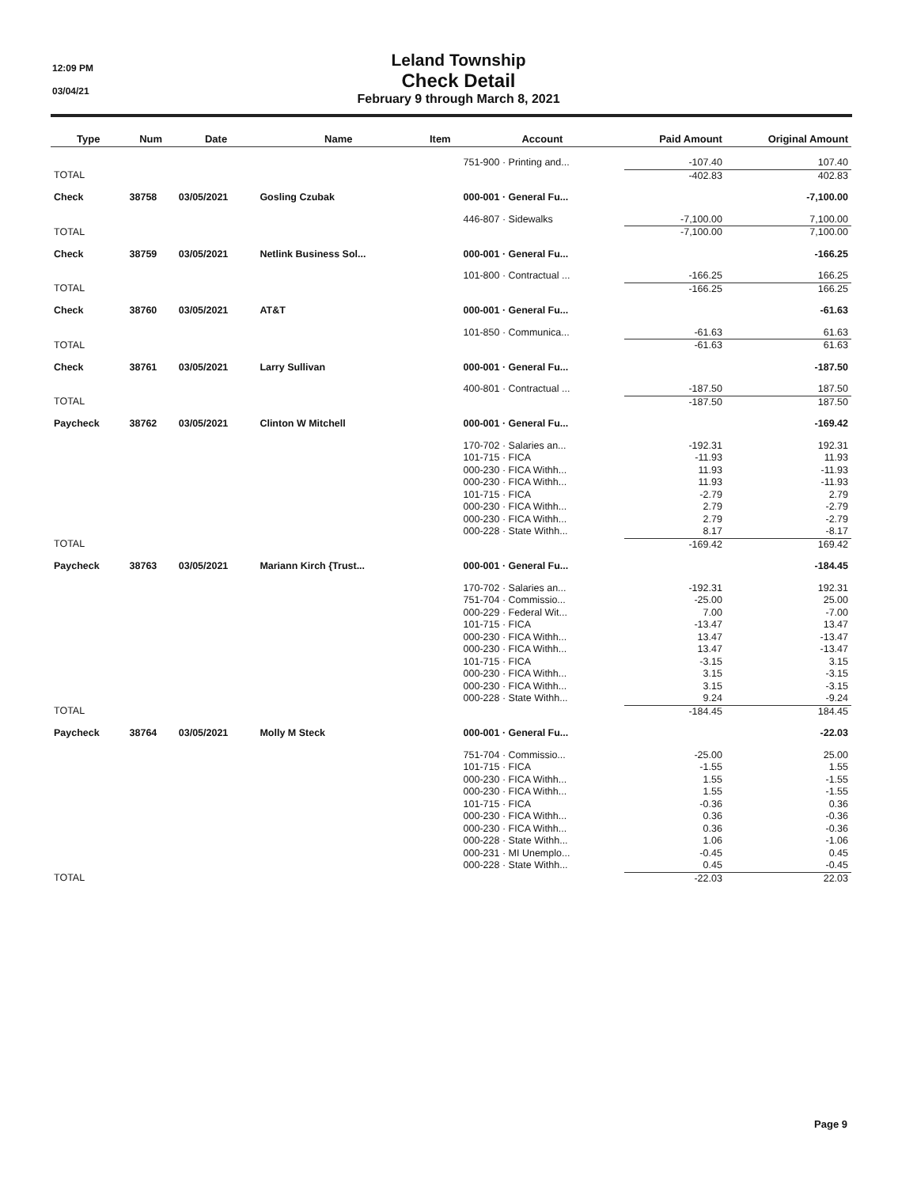12:09 PM
03/04/21
Leland Township
Check Detail
February 9 through March 8, 2021
| Type | Num | Date | Name | Item | Account | Paid Amount | Original Amount |
| --- | --- | --- | --- | --- | --- | --- | --- |
| | | | | | 751-900 · Printing and... | -107.40 | 107.40 |
| TOTAL | | | | | | -402.83 | 402.83 |
| Check | 38758 | 03/05/2021 | Gosling Czubak | | 000-001 · General Fu... | | -7,100.00 |
| | | | | | 446-807 · Sidewalks | -7,100.00 | 7,100.00 |
| TOTAL | | | | | | -7,100.00 | 7,100.00 |
| Check | 38759 | 03/05/2021 | Netlink Business Sol... | | 000-001 · General Fu... | | -166.25 |
| | | | | | 101-800 · Contractual ... | -166.25 | 166.25 |
| TOTAL | | | | | | -166.25 | 166.25 |
| Check | 38760 | 03/05/2021 | AT&T | | 000-001 · General Fu... | | -61.63 |
| | | | | | 101-850 · Communica... | -61.63 | 61.63 |
| TOTAL | | | | | | -61.63 | 61.63 |
| Check | 38761 | 03/05/2021 | Larry Sullivan | | 000-001 · General Fu... | | -187.50 |
| | | | | | 400-801 · Contractual ... | -187.50 | 187.50 |
| TOTAL | | | | | | -187.50 | 187.50 |
| Paycheck | 38762 | 03/05/2021 | Clinton W Mitchell | | 000-001 · General Fu... | | -169.42 |
| | | | | | 170-702 · Salaries an... | -192.31 | 192.31 |
| | | | | | 101-715 · FICA | -11.93 | 11.93 |
| | | | | | 000-230 · FICA Withh... | 11.93 | -11.93 |
| | | | | | 000-230 · FICA Withh... | 11.93 | -11.93 |
| | | | | | 101-715 · FICA | -2.79 | 2.79 |
| | | | | | 000-230 · FICA Withh... | 2.79 | -2.79 |
| | | | | | 000-230 · FICA Withh... | 2.79 | -2.79 |
| | | | | | 000-228 · State Withh... | 8.17 | -8.17 |
| TOTAL | | | | | | -169.42 | 169.42 |
| Paycheck | 38763 | 03/05/2021 | Mariann Kirch {Trust... | | 000-001 · General Fu... | | -184.45 |
| | | | | | 170-702 · Salaries an... | -192.31 | 192.31 |
| | | | | | 751-704 · Commissio... | -25.00 | 25.00 |
| | | | | | 000-229 · Federal Wit... | 7.00 | -7.00 |
| | | | | | 101-715 · FICA | -13.47 | 13.47 |
| | | | | | 000-230 · FICA Withh... | 13.47 | -13.47 |
| | | | | | 000-230 · FICA Withh... | 13.47 | -13.47 |
| | | | | | 101-715 · FICA | -3.15 | 3.15 |
| | | | | | 000-230 · FICA Withh... | 3.15 | -3.15 |
| | | | | | 000-230 · FICA Withh... | 3.15 | -3.15 |
| | | | | | 000-228 · State Withh... | 9.24 | -9.24 |
| TOTAL | | | | | | -184.45 | 184.45 |
| Paycheck | 38764 | 03/05/2021 | Molly M Steck | | 000-001 · General Fu... | | -22.03 |
| | | | | | 751-704 · Commissio... | -25.00 | 25.00 |
| | | | | | 101-715 · FICA | -1.55 | 1.55 |
| | | | | | 000-230 · FICA Withh... | 1.55 | -1.55 |
| | | | | | 000-230 · FICA Withh... | 1.55 | -1.55 |
| | | | | | 101-715 · FICA | -0.36 | 0.36 |
| | | | | | 000-230 · FICA Withh... | 0.36 | -0.36 |
| | | | | | 000-230 · FICA Withh... | 0.36 | -0.36 |
| | | | | | 000-228 · State Withh... | 1.06 | -1.06 |
| | | | | | 000-231 · MI Unemplo... | -0.45 | 0.45 |
| | | | | | 000-228 · State Withh... | 0.45 | -0.45 |
| TOTAL | | | | | | -22.03 | 22.03 |
Page 9